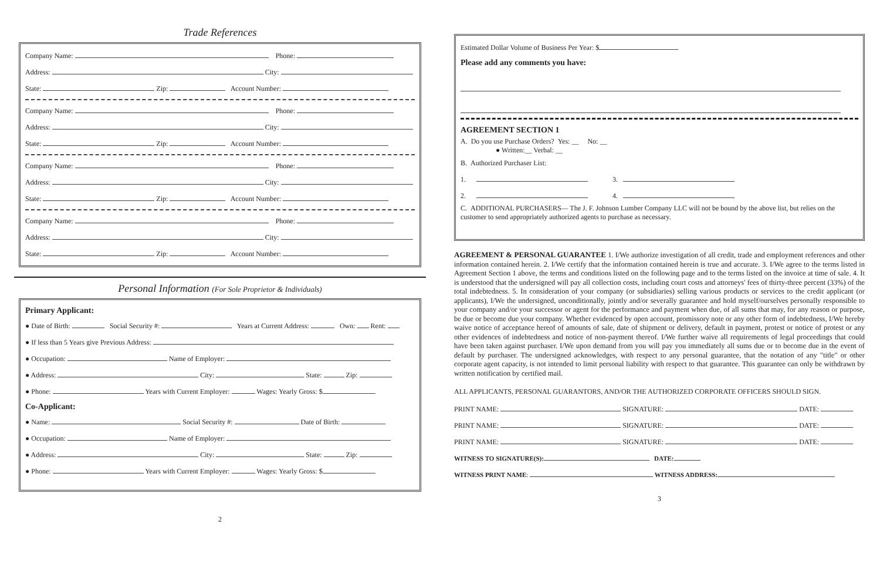Trade References
Company Name: Phone:
Address: City:
State: Zip: Account Number:
Company Name: Phone:
Address: City:
State: Zip: Account Number:
Company Name: Phone:
Address: City:
State: Zip: Account Number:
Company Name: Phone:
Address: City:
State: Zip: Account Number:
Personal Information (For Sole Proprietor & Individuals)
Primary Applicant:
● Date of Birth: Social Security #: Years at Current Address: Own: Rent:
● If less than 5 Years give Previous Address:
● Occupation: Name of Employer:
● Address: City: State: Zip:
● Phone: Years with Current Employer: Wages: Yearly Gross: $
Co-Applicant:
● Name: Social Security #: Date of Birth:
● Occupation: Name of Employer:
● Address: City: State: Zip:
● Phone: Years with Current Employer: Wages: Yearly Gross: $
2
Estimated Dollar Volume of Business Per Year: $
Please add any comments you have:
AGREEMENT SECTION 1
A. Do you use Purchase Orders? Yes: __ No: __
● Written:__ Verbal: __
B. Authorized Purchaser List:
1. 3.
2. 4.
C. ADDITIONAL PURCHASERS— The J. F. Johnson Lumber Company LLC will not be bound by the above list, but relies on the customer to send appropriately authorized agents to purchase as necessary.
AGREEMENT & PERSONAL GUARANTEE 1. I/We authorize investigation of all credit, trade and employment references and other information contained herein. 2. I/We certify that the information contained herein is true and accurate. 3. I/We agree to the terms listed in Agreement Section 1 above, the terms and conditions listed on the following page and to the terms listed on the invoice at time of sale. 4. It is understood that the undersigned will pay all collection costs, including court costs and attorneys' fees of thirty-three percent (33%) of the total indebtedness. 5. In consideration of your company (or subsidiaries) selling various products or services to the credit applicant (or applicants), I/We the undersigned, unconditionally, jointly and/or severally guarantee and hold myself/ourselves personally responsible to your company and/or your successor or agent for the performance and payment when due, of all sums that may, for any reason or purpose, be due or become due your company. Whether evidenced by open account, promissory note or any other form of indebtedness, I/We hereby waive notice of acceptance hereof of amounts of sale, date of shipment or delivery, default in payment, protest or notice of protest or any other evidences of indebtedness and notice of non-payment thereof. I/We further waive all requirements of legal proceedings that could have been taken against purchaser. I/We upon demand from you will pay you immediately all sums due or to become due in the event of default by purchaser. The undersigned acknowledges, with respect to any personal guarantee, that the notation of any "title" or other corporate agent capacity, is not intended to limit personal liability with respect to that guarantee. This guarantee can only be withdrawn by written notification by certified mail.
ALL APPLICANTS, PERSONAL GUARANTORS, AND/OR THE AUTHORIZED CORPORATE OFFICERS SHOULD SIGN.
PRINT NAME: SIGNATURE: DATE:
PRINT NAME: SIGNATURE: DATE:
PRINT NAME: SIGNATURE: DATE:
WITNESS TO SIGNATURE(S): DATE:
WITNESS PRINT NAME: WITNESS ADDRESS:
3